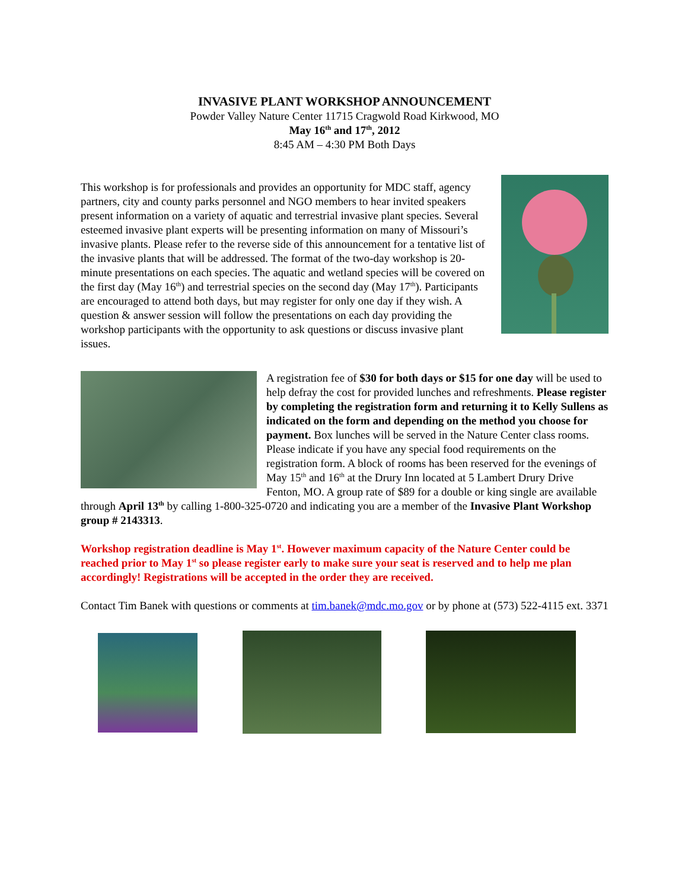INVASIVE PLANT WORKSHOP ANNOUNCEMENT
Powder Valley Nature Center 11715 Cragwold Road Kirkwood, MO
May 16<sup>th</sup> and 17<sup>th</sup>, 2012
8:45 AM – 4:30 PM Both Days
This workshop is for professionals and provides an opportunity for MDC staff, agency partners, city and county parks personnel and NGO members to hear invited speakers present information on a variety of aquatic and terrestrial invasive plant species. Several esteemed invasive plant experts will be presenting information on many of Missouri’s invasive plants. Please refer to the reverse side of this announcement for a tentative list of the invasive plants that will be addressed. The format of the two-day workshop is 20-minute presentations on each species. The aquatic and wetland species will be covered on the first day (May 16<sup>th</sup>) and terrestrial species on the second day (May 17<sup>th</sup>). Participants are encouraged to attend both days, but may register for only one day if they wish. A question & answer session will follow the presentations on each day providing the workshop participants with the opportunity to ask questions or discuss invasive plant issues.
A registration fee of $30 for both days or $15 for one day will be used to help defray the cost for provided lunches and refreshments. Please register by completing the registration form and returning it to Kelly Sullens as indicated on the form and depending on the method you choose for payment. Box lunches will be served in the Nature Center class rooms. Please indicate if you have any special food requirements on the registration form. A block of rooms has been reserved for the evenings of May 15<sup>th</sup> and 16<sup>th</sup> at the Drury Inn located at 5 Lambert Drury Drive Fenton, MO. A group rate of $89 for a double or king single are available through April 13<sup>th</sup> by calling 1-800-325-0720 and indicating you are a member of the Invasive Plant Workshop group # 2143313.
Workshop registration deadline is May 1<sup>st</sup>. However maximum capacity of the Nature Center could be reached prior to May 1<sup>st</sup> so please register early to make sure your seat is reserved and to help me plan accordingly! Registrations will be accepted in the order they are received.
Contact Tim Banek with questions or comments at tim.banek@mdc.mo.gov or by phone at (573) 522-4115 ext. 3371